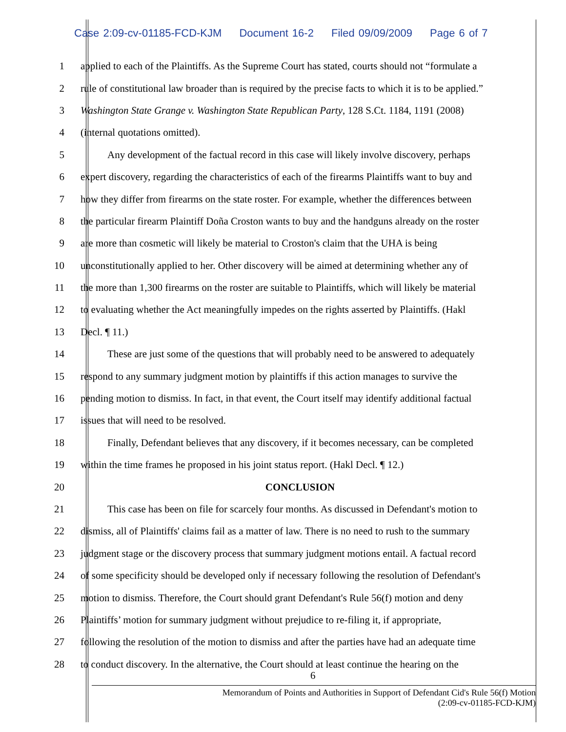Case 2:09-cv-01185-FCD-KJM Document 16-2 Filed 09/09/2009 Page 6 of 7
1 applied to each of the Plaintiffs. As the Supreme Court has stated, courts should not “formulate a
2 rule of constitutional law broader than is required by the precise facts to which it is to be applied.”
3 Washington State Grange v. Washington State Republican Party, 128 S.Ct. 1184, 1191 (2008)
4 (internal quotations omitted).
5 Any development of the factual record in this case will likely involve discovery, perhaps
6 expert discovery, regarding the characteristics of each of the firearms Plaintiffs want to buy and
7 how they differ from firearms on the state roster. For example, whether the differences between
8 the particular firearm Plaintiff Doña Croston wants to buy and the handguns already on the roster
9 are more than cosmetic will likely be material to Croston's claim that the UHA is being
10 unconstitutionally applied to her. Other discovery will be aimed at determining whether any of
11 the more than 1,300 firearms on the roster are suitable to Plaintiffs, which will likely be material
12 to evaluating whether the Act meaningfully impedes on the rights asserted by Plaintiffs. (Hakl
13 Decl. ¶ 11.)
14 These are just some of the questions that will probably need to be answered to adequately
15 respond to any summary judgment motion by plaintiffs if this action manages to survive the
16 pending motion to dismiss. In fact, in that event, the Court itself may identify additional factual
17 issues that will need to be resolved.
18 Finally, Defendant believes that any discovery, if it becomes necessary, can be completed
19 within the time frames he proposed in his joint status report. (Hakl Decl. ¶ 12.)
20 CONCLUSION
21 This case has been on file for scarcely four months. As discussed in Defendant's motion to
22 dismiss, all of Plaintiffs' claims fail as a matter of law. There is no need to rush to the summary
23 judgment stage or the discovery process that summary judgment motions entail. A factual record
24 of some specificity should be developed only if necessary following the resolution of Defendant's
25 motion to dismiss. Therefore, the Court should grant Defendant's Rule 56(f) motion and deny
26 Plaintiffs’ motion for summary judgment without prejudice to re-filing it, if appropriate,
27 following the resolution of the motion to dismiss and after the parties have had an adequate time
28 to conduct discovery. In the alternative, the Court should at least continue the hearing on the
6
Memorandum of Points and Authorities in Support of Defendant Cid's Rule 56(f) Motion
(2:09-cv-01185-FCD-KJM)